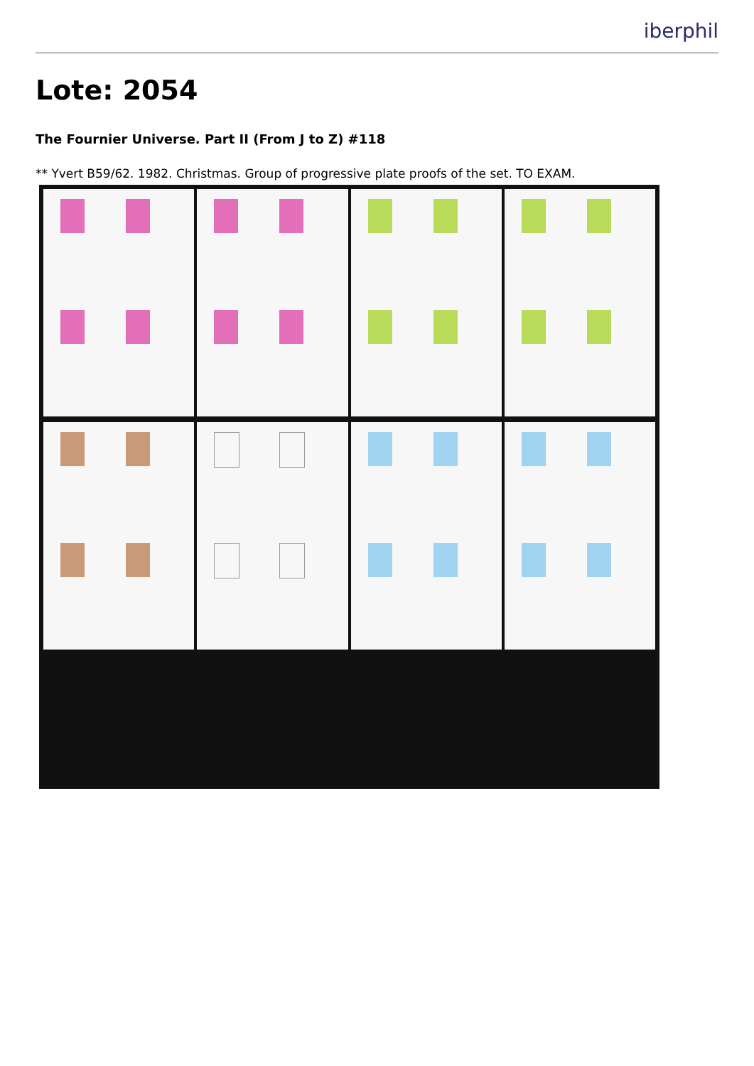iberphil
Lote: 2054
The Fournier Universe. Part II (From J to Z) #118
** Yvert B59/62. 1982. Christmas. Group of progressive plate proofs of the set. TO EXAM.